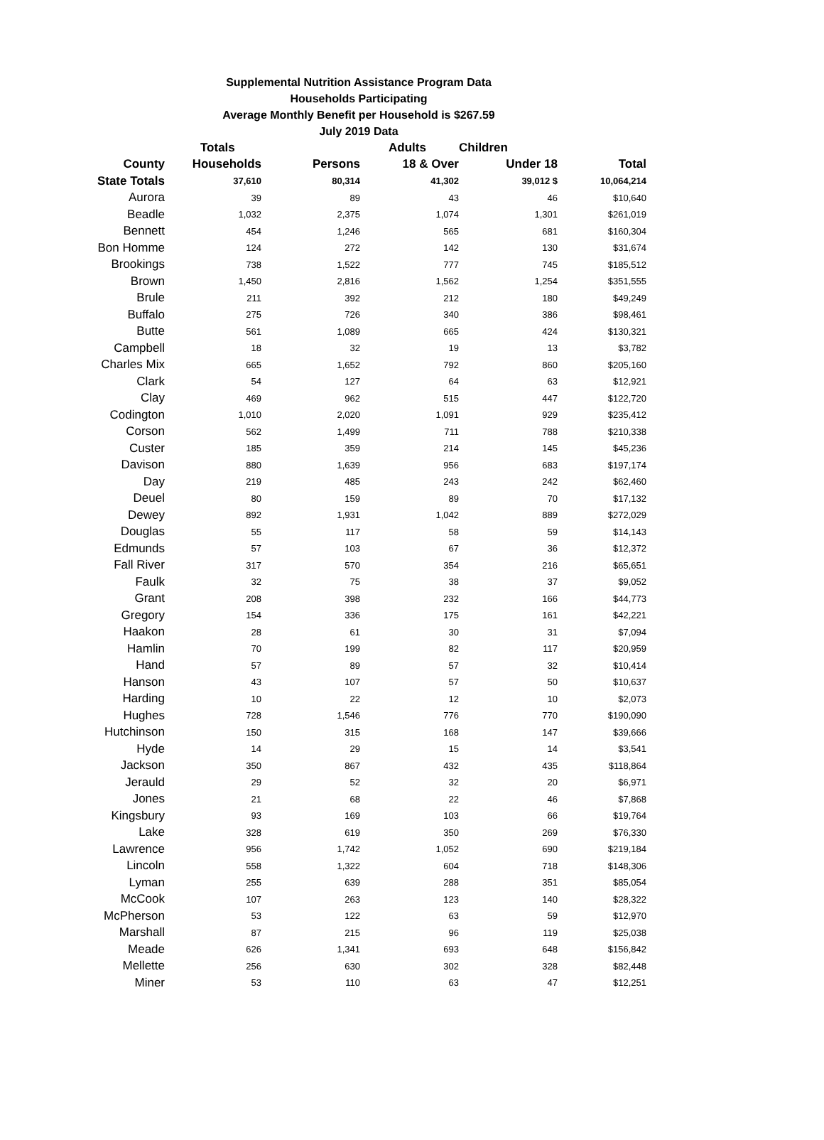Supplemental Nutrition Assistance Program Data
Households Participating
Average Monthly Benefit per Household is $267.59
July 2019 Data
| | Totals | | Adults | Children | |
| --- | --- | --- | --- | --- | --- |
| County | Households | Persons | 18 & Over | Under 18 | Total |
| State Totals | 37,610 | 80,314 | 41,302 | 39,012 $ | 10,064,214 |
| Aurora | 39 | 89 | 43 | 46 | $10,640 |
| Beadle | 1,032 | 2,375 | 1,074 | 1,301 | $261,019 |
| Bennett | 454 | 1,246 | 565 | 681 | $160,304 |
| Bon Homme | 124 | 272 | 142 | 130 | $31,674 |
| Brookings | 738 | 1,522 | 777 | 745 | $185,512 |
| Brown | 1,450 | 2,816 | 1,562 | 1,254 | $351,555 |
| Brule | 211 | 392 | 212 | 180 | $49,249 |
| Buffalo | 275 | 726 | 340 | 386 | $98,461 |
| Butte | 561 | 1,089 | 665 | 424 | $130,321 |
| Campbell | 18 | 32 | 19 | 13 | $3,782 |
| Charles Mix | 665 | 1,652 | 792 | 860 | $205,160 |
| Clark | 54 | 127 | 64 | 63 | $12,921 |
| Clay | 469 | 962 | 515 | 447 | $122,720 |
| Codington | 1,010 | 2,020 | 1,091 | 929 | $235,412 |
| Corson | 562 | 1,499 | 711 | 788 | $210,338 |
| Custer | 185 | 359 | 214 | 145 | $45,236 |
| Davison | 880 | 1,639 | 956 | 683 | $197,174 |
| Day | 219 | 485 | 243 | 242 | $62,460 |
| Deuel | 80 | 159 | 89 | 70 | $17,132 |
| Dewey | 892 | 1,931 | 1,042 | 889 | $272,029 |
| Douglas | 55 | 117 | 58 | 59 | $14,143 |
| Edmunds | 57 | 103 | 67 | 36 | $12,372 |
| Fall River | 317 | 570 | 354 | 216 | $65,651 |
| Faulk | 32 | 75 | 38 | 37 | $9,052 |
| Grant | 208 | 398 | 232 | 166 | $44,773 |
| Gregory | 154 | 336 | 175 | 161 | $42,221 |
| Haakon | 28 | 61 | 30 | 31 | $7,094 |
| Hamlin | 70 | 199 | 82 | 117 | $20,959 |
| Hand | 57 | 89 | 57 | 32 | $10,414 |
| Hanson | 43 | 107 | 57 | 50 | $10,637 |
| Harding | 10 | 22 | 12 | 10 | $2,073 |
| Hughes | 728 | 1,546 | 776 | 770 | $190,090 |
| Hutchinson | 150 | 315 | 168 | 147 | $39,666 |
| Hyde | 14 | 29 | 15 | 14 | $3,541 |
| Jackson | 350 | 867 | 432 | 435 | $118,864 |
| Jerauld | 29 | 52 | 32 | 20 | $6,971 |
| Jones | 21 | 68 | 22 | 46 | $7,868 |
| Kingsbury | 93 | 169 | 103 | 66 | $19,764 |
| Lake | 328 | 619 | 350 | 269 | $76,330 |
| Lawrence | 956 | 1,742 | 1,052 | 690 | $219,184 |
| Lincoln | 558 | 1,322 | 604 | 718 | $148,306 |
| Lyman | 255 | 639 | 288 | 351 | $85,054 |
| McCook | 107 | 263 | 123 | 140 | $28,322 |
| McPherson | 53 | 122 | 63 | 59 | $12,970 |
| Marshall | 87 | 215 | 96 | 119 | $25,038 |
| Meade | 626 | 1,341 | 693 | 648 | $156,842 |
| Mellette | 256 | 630 | 302 | 328 | $82,448 |
| Miner | 53 | 110 | 63 | 47 | $12,251 |